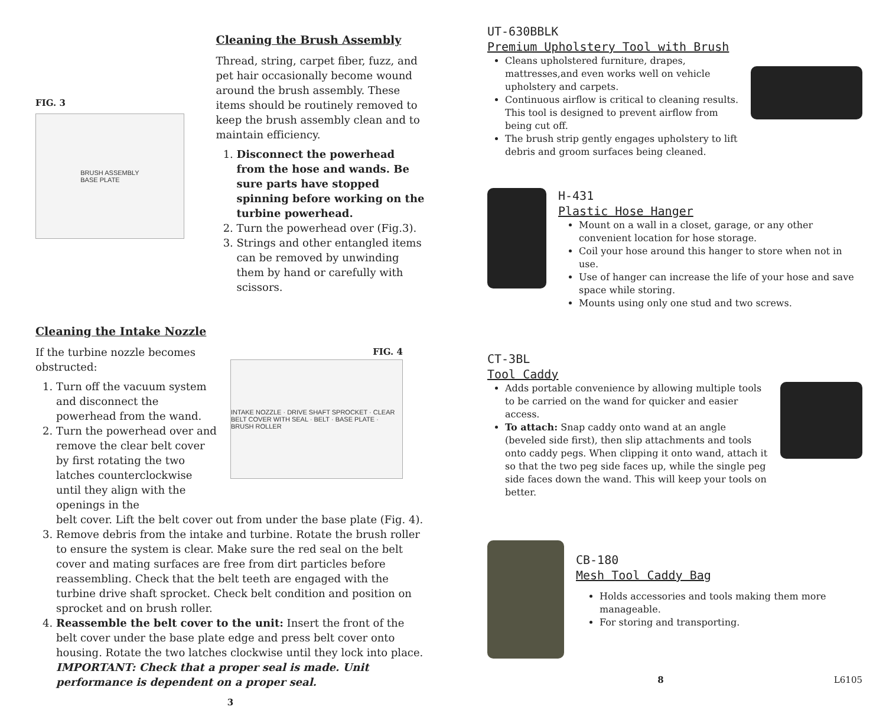FIG. 3
BRUSH ASSEMBLY
BASE PLATE
Cleaning the Brush Assembly
Thread, string, carpet fiber, fuzz, and pet hair occasionally become wound around the brush assembly. These items should be routinely removed to keep the brush assembly clean and to maintain efficiency.
1. Disconnect the powerhead from the hose and wands. Be sure parts have stopped spinning before working on the turbine powerhead.
2. Turn the powerhead over (Fig.3).
3. Strings and other entangled items can be removed by unwinding them by hand or carefully with scissors.
Cleaning the Intake Nozzle
If the turbine nozzle becomes obstructed:
1. Turn off the vacuum system and disconnect the powerhead from the wand.
2. Turn the powerhead over and remove the clear belt cover by first rotating the two latches counterclockwise until they align with the openings in the
FIG. 4
INTAKE NOZZLE · DRIVE SHAFT SPROCKET · CLEAR BELT COVER WITH SEAL · BELT · BASE PLATE · BRUSH ROLLER
belt cover. Lift the belt cover out from under the base plate (Fig. 4).
3. Remove debris from the intake and turbine. Rotate the brush roller to ensure the system is clear. Make sure the red seal on the belt cover and mating surfaces are free from dirt particles before reassembling. Check that the belt teeth are engaged with the turbine drive shaft sprocket. Check belt condition and position on sprocket and on brush roller.
4. Reassemble the belt cover to the unit: Insert the front of the belt cover under the base plate edge and press belt cover onto housing. Rotate the two latches clockwise until they lock into place. IMPORTANT: Check that a proper seal is made. Unit performance is dependent on a proper seal.
3
UT-630BBLK
Premium Upholstery Tool with Brush
Cleans upholstered furniture, drapes, mattresses,and even works well on vehicle upholstery and carpets.
Continuous airflow is critical to cleaning results. This tool is designed to prevent airflow from being cut off.
The brush strip gently engages upholstery to lift debris and groom surfaces being cleaned.
H-431
Plastic Hose Hanger
Mount on a wall in a closet, garage, or any other convenient location for hose storage.
Coil your hose around this hanger to store when not in use.
Use of hanger can increase the life of your hose and save space while storing.
Mounts using only one stud and two screws.
CT-3BL
Tool Caddy
Adds portable convenience by allowing multiple tools to be carried on the wand for quicker and easier access.
To attach: Snap caddy onto wand at an angle (beveled side first), then slip attachments and tools onto caddy pegs. When clipping it onto wand, attach it so that the two peg side faces up, while the single peg side faces down the wand. This will keep your tools on better.
CB-180
Mesh Tool Caddy Bag
Holds accessories and tools making them more manageable.
For storing and transporting.
8 L6105